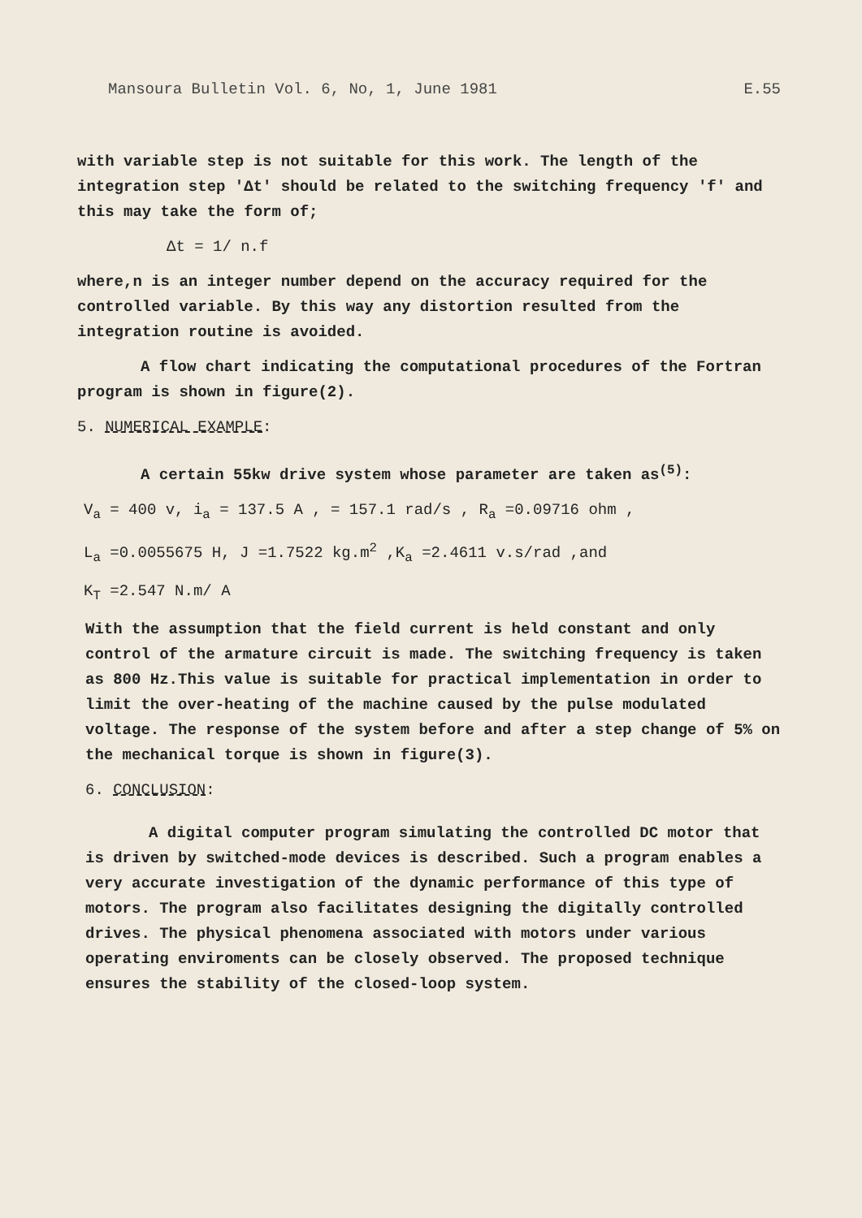Mansoura Bulletin Vol. 6, No, 1, June 1981 E.55
with variable step is not suitable for this work. The length of the integration step 'Δt' should be related to the switching frequency 'f' and this may take the form of;
Δt = 1/ n.f
where,n is an integer number depend on the accuracy required for the controlled variable. By this way any distortion resulted from the integration routine is avoided.
A flow chart indicating the computational procedures of the Fortran program is shown in figure(2).
5. NUMERICAL EXAMPLE:
A certain 55kw drive system whose parameter are taken as<sup>(5)</sup>:
V<sub>a</sub> = 400 v, i<sub>a</sub> = 137.5 A , = 157.1 rad/s , R<sub>a</sub> =0.09716 ohm ,
L<sub>a</sub> =0.0055675 H, J =1.7522 kg.m<sup>2</sup> ,K<sub>a</sub> =2.4611 v.s/rad ,and
K<sub>T</sub> =2.547 N.m/ A
With the assumption that the field current is held constant and only control of the armature circuit is made. The switching frequency is taken as 800 Hz.This value is suitable for practical implementation in order to limit the over-heating of the machine caused by the pulse modulated voltage. The response of the system before and after a step change of 5% on the mechanical torque is shown in figure(3).
6. CONCLUSION:
A digital computer program simulating the controlled DC motor that is driven by switched-mode devices is described. Such a program enables a very accurate investigation of the dynamic performance of this type of motors. The program also facilitates designing the digitally controlled drives. The physical phenomena associated with motors under various operating enviroments can be closely observed. The proposed technique ensures the stability of the closed-loop system.